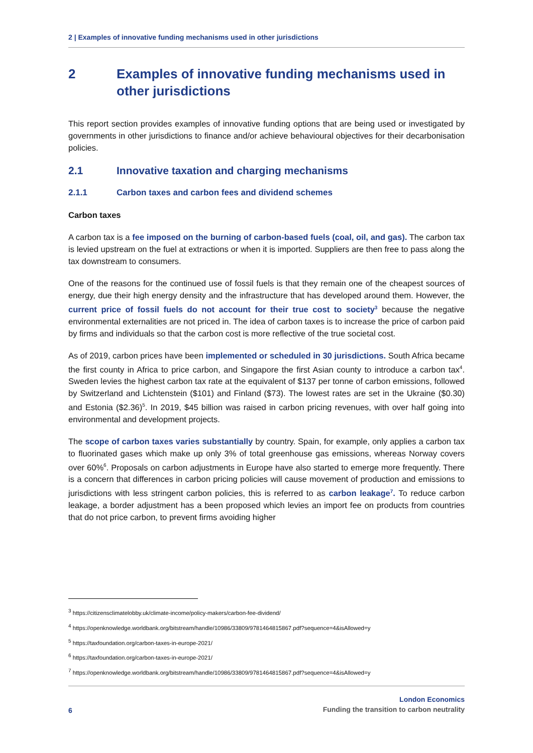2 | Examples of innovative funding mechanisms used in other jurisdictions
2 Examples of innovative funding mechanisms used in other jurisdictions
This report section provides examples of innovative funding options that are being used or investigated by governments in other jurisdictions to finance and/or achieve behavioural objectives for their decarbonisation policies.
2.1 Innovative taxation and charging mechanisms
2.1.1 Carbon taxes and carbon fees and dividend schemes
Carbon taxes
A carbon tax is a fee imposed on the burning of carbon-based fuels (coal, oil, and gas). The carbon tax is levied upstream on the fuel at extractions or when it is imported. Suppliers are then free to pass along the tax downstream to consumers.
One of the reasons for the continued use of fossil fuels is that they remain one of the cheapest sources of energy, due their high energy density and the infrastructure that has developed around them. However, the current price of fossil fuels do not account for their true cost to society<sup>3</sup> because the negative environmental externalities are not priced in. The idea of carbon taxes is to increase the price of carbon paid by firms and individuals so that the carbon cost is more reflective of the true societal cost.
As of 2019, carbon prices have been implemented or scheduled in 30 jurisdictions. South Africa became the first county in Africa to price carbon, and Singapore the first Asian county to introduce a carbon tax<sup>4</sup>. Sweden levies the highest carbon tax rate at the equivalent of $137 per tonne of carbon emissions, followed by Switzerland and Lichtenstein ($101) and Finland ($73). The lowest rates are set in the Ukraine ($0.30) and Estonia ($2.36)<sup>5</sup>. In 2019, $45 billion was raised in carbon pricing revenues, with over half going into environmental and development projects.
The scope of carbon taxes varies substantially by country. Spain, for example, only applies a carbon tax to fluorinated gases which make up only 3% of total greenhouse gas emissions, whereas Norway covers over 60%<sup>6</sup>. Proposals on carbon adjustments in Europe have also started to emerge more frequently. There is a concern that differences in carbon pricing policies will cause movement of production and emissions to jurisdictions with less stringent carbon policies, this is referred to as carbon leakage<sup>7</sup>. To reduce carbon leakage, a border adjustment has a been proposed which levies an import fee on products from countries that do not price carbon, to prevent firms avoiding higher
<sup>3</sup> https://citizensclimatelobby.uk/climate-income/policy-makers/carbon-fee-dividend/
<sup>4</sup> https://openknowledge.worldbank.org/bitstream/handle/10986/33809/9781464815867.pdf?sequence=4&isAllowed=y
<sup>5</sup> https://taxfoundation.org/carbon-taxes-in-europe-2021/
<sup>6</sup> https://taxfoundation.org/carbon-taxes-in-europe-2021/
<sup>7</sup> https://openknowledge.worldbank.org/bitstream/handle/10986/33809/9781464815867.pdf?sequence=4&isAllowed=y
6
London Economics
Funding the transition to carbon neutrality